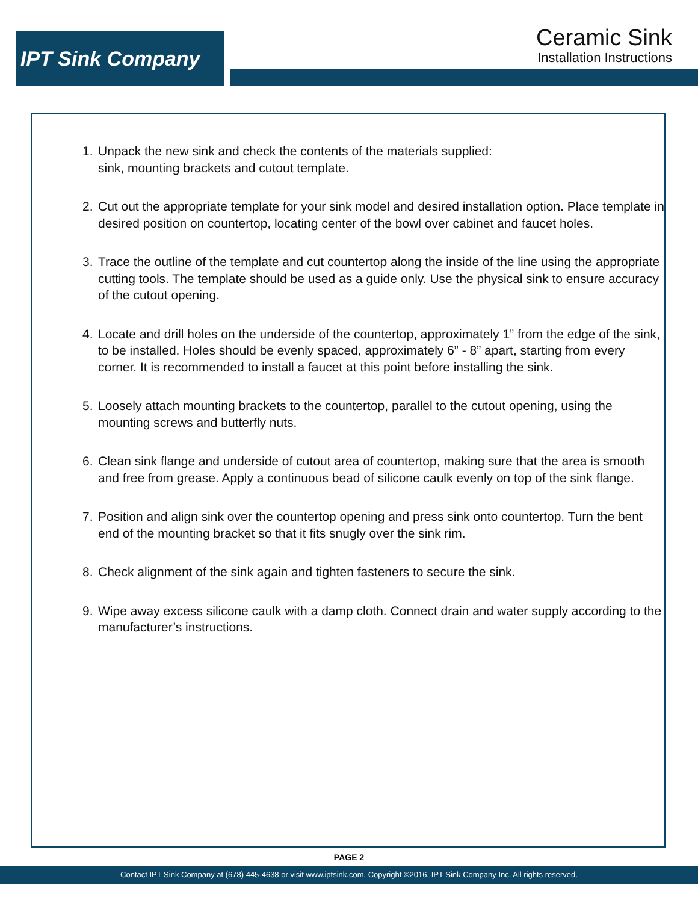IPT Sink Company
Ceramic Sink
Installation Instructions
1. Unpack the new sink and check the contents of the materials supplied:
sink, mounting brackets and cutout template.
2. Cut out the appropriate template for your sink model and desired installation option. Place template in desired position on countertop, locating center of the bowl over cabinet and faucet holes.
3. Trace the outline of the template and cut countertop along the inside of the line using the appropriate cutting tools. The template should be used as a guide only. Use the physical sink to ensure accuracy of the cutout opening.
4. Locate and drill holes on the underside of the countertop, approximately 1” from the edge of the sink, to be installed. Holes should be evenly spaced, approximately 6” - 8” apart, starting from every corner. It is recommended to install a faucet at this point before installing the sink.
5. Loosely attach mounting brackets to the countertop, parallel to the cutout opening, using the mounting screws and butterfly nuts.
6. Clean sink flange and underside of cutout area of countertop, making sure that the area is smooth and free from grease. Apply a continuous bead of silicone caulk evenly on top of the sink flange.
7. Position and align sink over the countertop opening and press sink onto countertop. Turn the bent end of the mounting bracket so that it fits snugly over the sink rim.
8. Check alignment of the sink again and tighten fasteners to secure the sink.
9. Wipe away excess silicone caulk with a damp cloth. Connect drain and water supply according to the manufacturer’s instructions.
PAGE 2
Contact IPT Sink Company at (678) 445-4638 or visit www.iptsink.com. Copyright ©2016, IPT Sink Company Inc. All rights reserved.